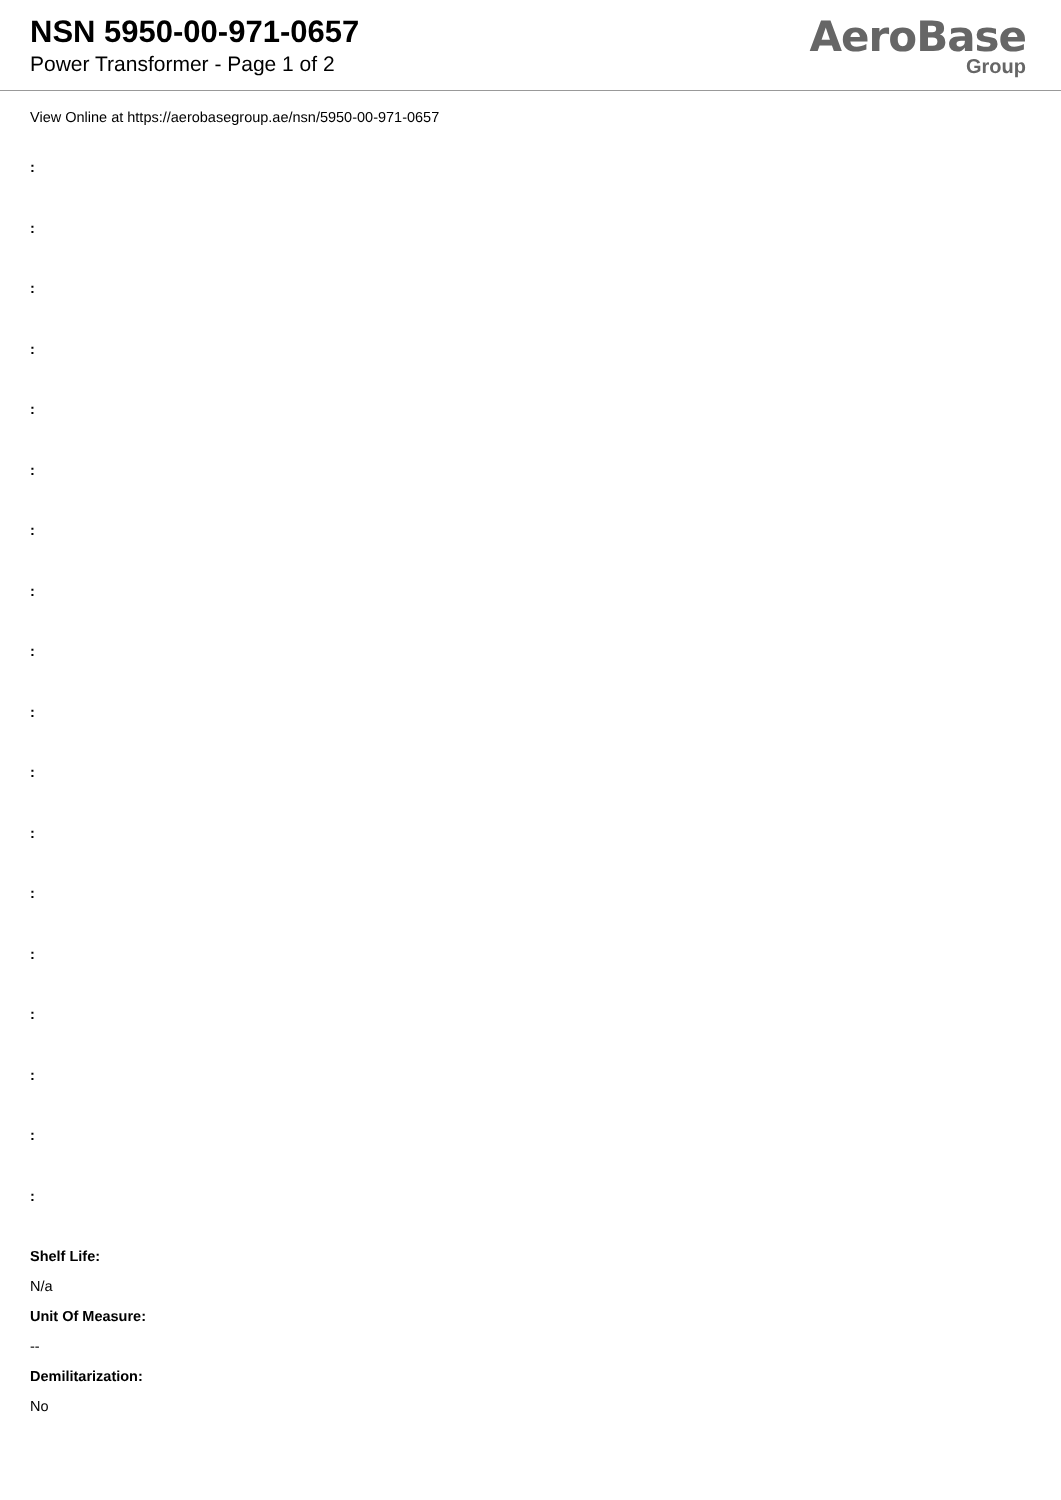NSN 5950-00-971-0657
Power Transformer - Page 1 of 2
AeroBase
Group
View Online at https://aerobasegroup.ae/nsn/5950-00-971-0657
:
:
:
:
:
:
:
:
:
:
:
:
:
:
:
:
:
:
Shelf Life:
N/a
Unit Of Measure:
--
Demilitarization:
No